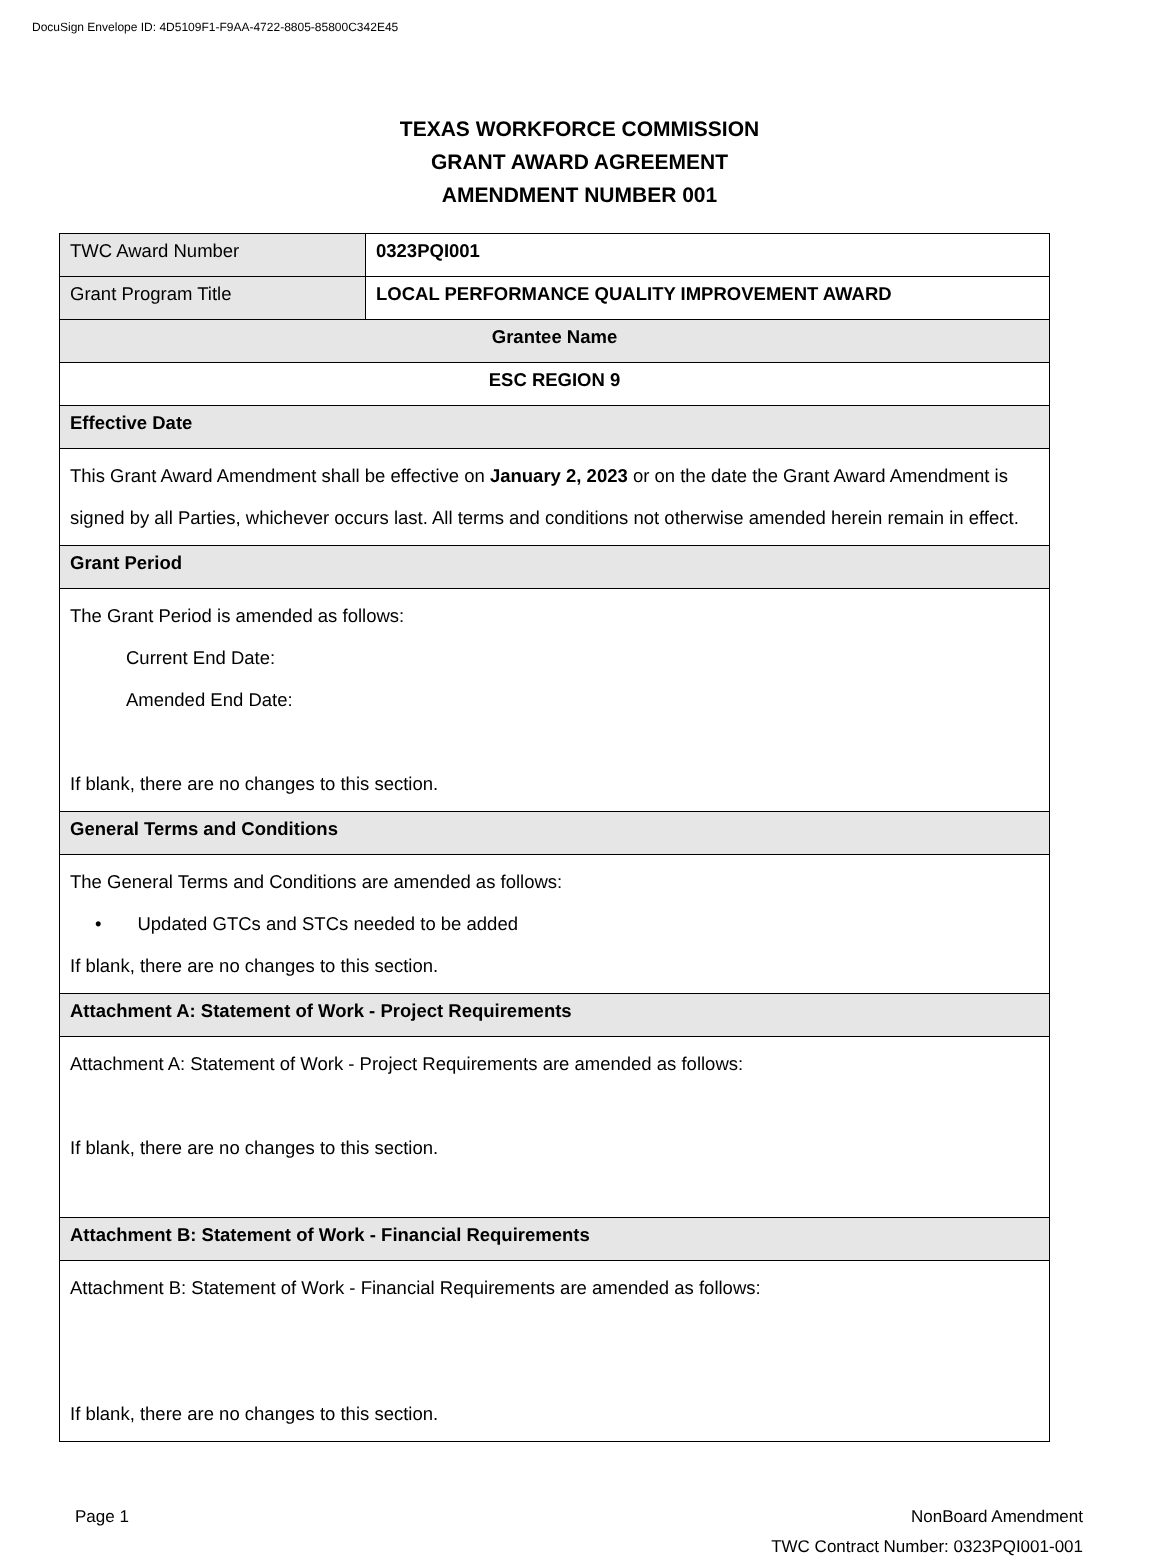DocuSign Envelope ID: 4D5109F1-F9AA-4722-8805-85800C342E45
TEXAS WORKFORCE COMMISSION
GRANT AWARD AGREEMENT
AMENDMENT NUMBER 001
| TWC Award Number | 0323PQI001 |
| Grant Program Title | LOCAL PERFORMANCE QUALITY IMPROVEMENT AWARD |
| Grantee Name | |
| ESC REGION 9 | |
| Effective Date | |
| This Grant Award Amendment shall be effective on January 2, 2023 or on the date the Grant Award Amendment is signed by all Parties, whichever occurs last. All terms and conditions not otherwise amended herein remain in effect. | |
| Grant Period | |
| The Grant Period is amended as follows: Current End Date: Amended End Date: If blank, there are no changes to this section. | |
| General Terms and Conditions | |
| The General Terms and Conditions are amended as follows: • Updated GTCs and STCs needed to be added If blank, there are no changes to this section. | |
| Attachment A: Statement of Work - Project Requirements | |
| Attachment A: Statement of Work - Project Requirements are amended as follows: If blank, there are no changes to this section. | |
| Attachment B: Statement of Work - Financial Requirements | |
| Attachment B: Statement of Work - Financial Requirements are amended as follows: If blank, there are no changes to this section. | |
Page 1 NonBoard Amendment
TWC Contract Number: 0323PQI001-001